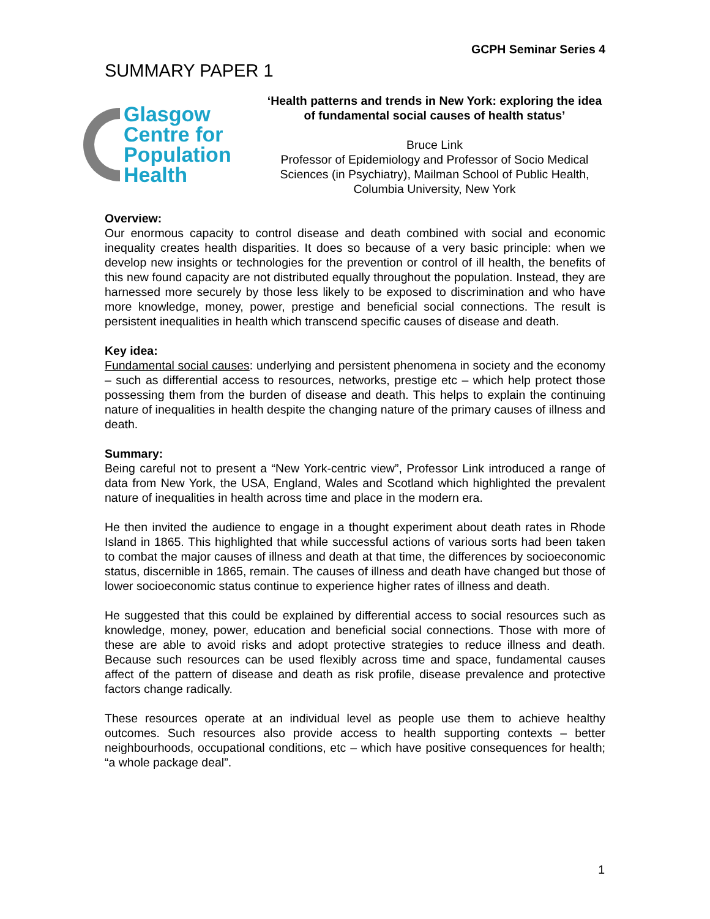GCPH Seminar Series 4
SUMMARY PAPER 1
Glasgow
Centre for
Population
Health
‘Health patterns and trends in New York: exploring the idea of fundamental social causes of health status’
Bruce Link
Professor of Epidemiology and Professor of Socio Medical Sciences (in Psychiatry), Mailman School of Public Health, Columbia University, New York
Overview:
Our enormous capacity to control disease and death combined with social and economic inequality creates health disparities. It does so because of a very basic principle: when we develop new insights or technologies for the prevention or control of ill health, the benefits of this new found capacity are not distributed equally throughout the population. Instead, they are harnessed more securely by those less likely to be exposed to discrimination and who have more knowledge, money, power, prestige and beneficial social connections. The result is persistent inequalities in health which transcend specific causes of disease and death.
Key idea:
Fundamental social causes: underlying and persistent phenomena in society and the economy – such as differential access to resources, networks, prestige etc – which help protect those possessing them from the burden of disease and death. This helps to explain the continuing nature of inequalities in health despite the changing nature of the primary causes of illness and death.
Summary:
Being careful not to present a “New York-centric view”, Professor Link introduced a range of data from New York, the USA, England, Wales and Scotland which highlighted the prevalent nature of inequalities in health across time and place in the modern era.
He then invited the audience to engage in a thought experiment about death rates in Rhode Island in 1865. This highlighted that while successful actions of various sorts had been taken to combat the major causes of illness and death at that time, the differences by socioeconomic status, discernible in 1865, remain. The causes of illness and death have changed but those of lower socioeconomic status continue to experience higher rates of illness and death.
He suggested that this could be explained by differential access to social resources such as knowledge, money, power, education and beneficial social connections. Those with more of these are able to avoid risks and adopt protective strategies to reduce illness and death. Because such resources can be used flexibly across time and space, fundamental causes affect of the pattern of disease and death as risk profile, disease prevalence and protective factors change radically.
These resources operate at an individual level as people use them to achieve healthy outcomes. Such resources also provide access to health supporting contexts – better neighbourhoods, occupational conditions, etc – which have positive consequences for health; “a whole package deal”.
1